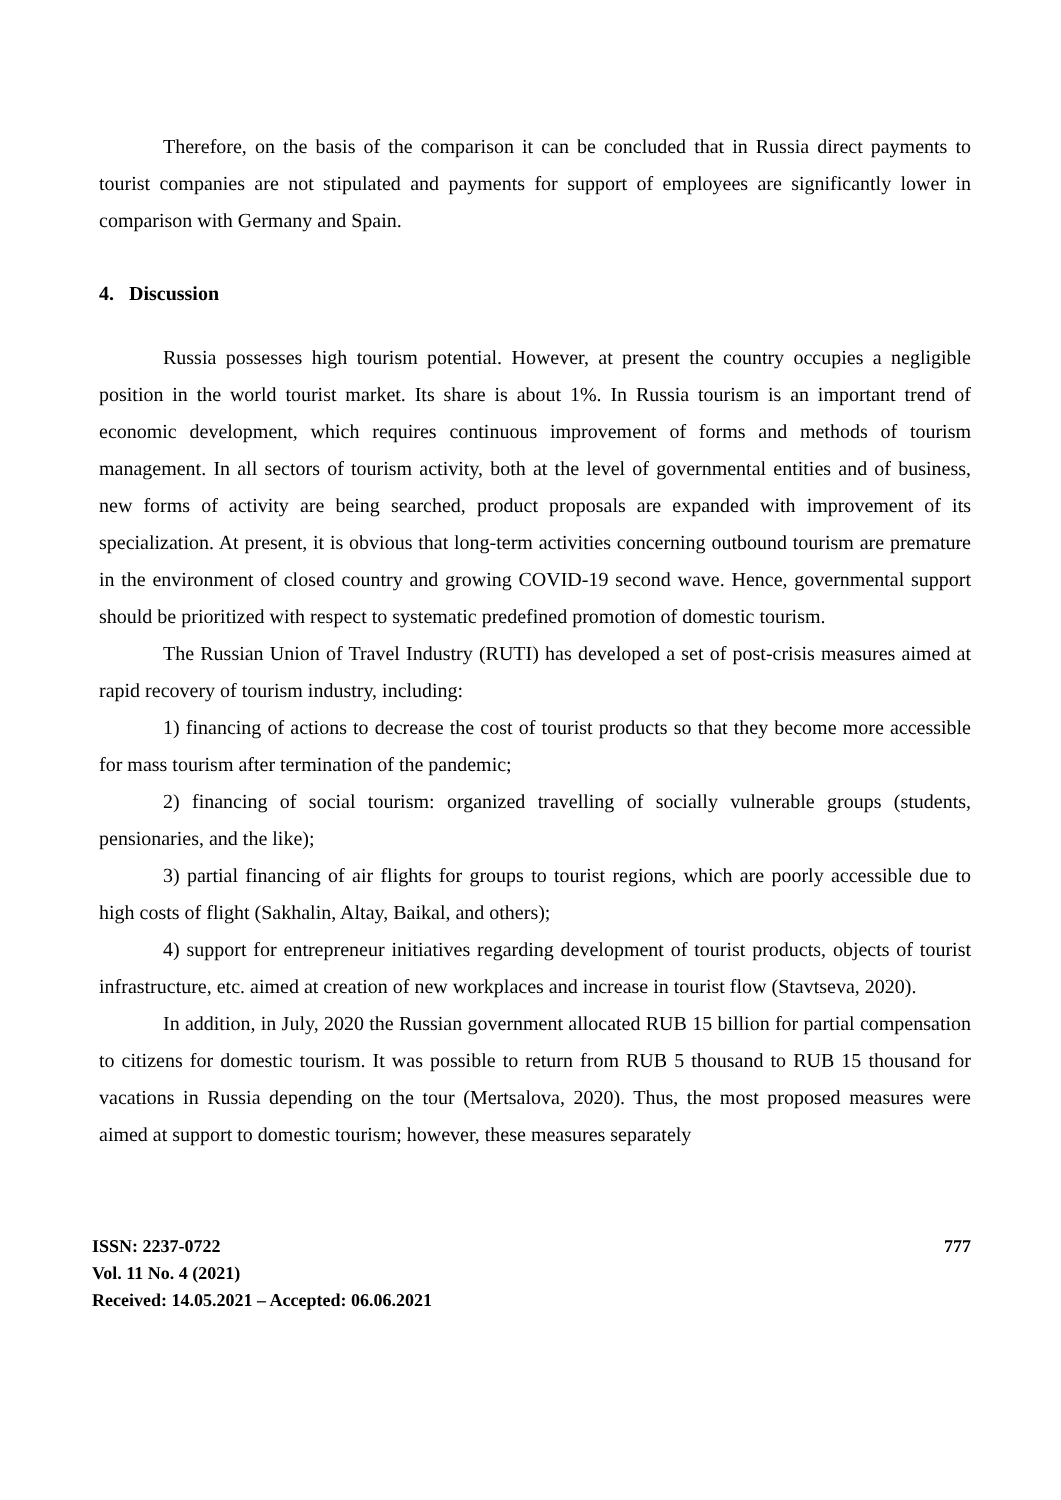Therefore, on the basis of the comparison it can be concluded that in Russia direct payments to tourist companies are not stipulated and payments for support of employees are significantly lower in comparison with Germany and Spain.
4. Discussion
Russia possesses high tourism potential. However, at present the country occupies a negligible position in the world tourist market. Its share is about 1%. In Russia tourism is an important trend of economic development, which requires continuous improvement of forms and methods of tourism management. In all sectors of tourism activity, both at the level of governmental entities and of business, new forms of activity are being searched, product proposals are expanded with improvement of its specialization. At present, it is obvious that long-term activities concerning outbound tourism are premature in the environment of closed country and growing COVID-19 second wave. Hence, governmental support should be prioritized with respect to systematic predefined promotion of domestic tourism.
The Russian Union of Travel Industry (RUTI) has developed a set of post-crisis measures aimed at rapid recovery of tourism industry, including:
1) financing of actions to decrease the cost of tourist products so that they become more accessible for mass tourism after termination of the pandemic;
2) financing of social tourism: organized travelling of socially vulnerable groups (students, pensionaries, and the like);
3) partial financing of air flights for groups to tourist regions, which are poorly accessible due to high costs of flight (Sakhalin, Altay, Baikal, and others);
4) support for entrepreneur initiatives regarding development of tourist products, objects of tourist infrastructure, etc. aimed at creation of new workplaces and increase in tourist flow (Stavtseva, 2020).
In addition, in July, 2020 the Russian government allocated RUB 15 billion for partial compensation to citizens for domestic tourism. It was possible to return from RUB 5 thousand to RUB 15 thousand for vacations in Russia depending on the tour (Mertsalova, 2020). Thus, the most proposed measures were aimed at support to domestic tourism; however, these measures separately
ISSN: 2237-0722
Vol. 11 No. 4 (2021)
Received: 14.05.2021 – Accepted: 06.06.2021
777